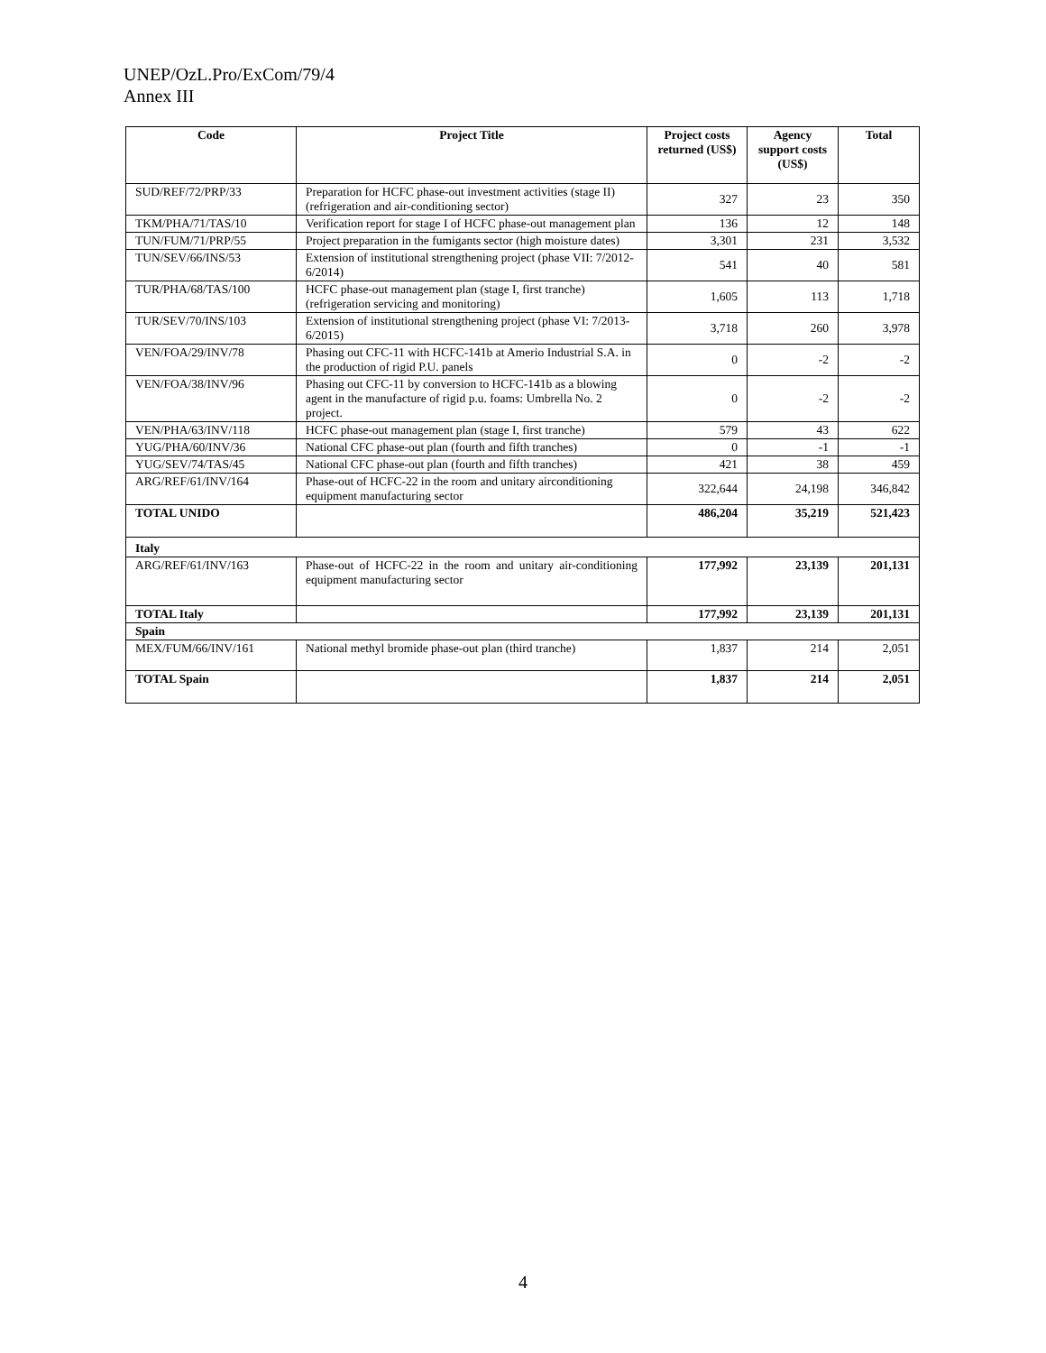UNEP/OzL.Pro/ExCom/79/4
Annex III
| Code | Project Title | Project costs returned (US$) | Agency support costs (US$) | Total |
| --- | --- | --- | --- | --- |
| SUD/REF/72/PRP/33 | Preparation for HCFC phase-out investment activities (stage II) (refrigeration and air-conditioning sector) | 327 | 23 | 350 |
| TKM/PHA/71/TAS/10 | Verification report for stage I of HCFC phase-out management plan | 136 | 12 | 148 |
| TUN/FUM/71/PRP/55 | Project preparation in the fumigants sector (high moisture dates) | 3,301 | 231 | 3,532 |
| TUN/SEV/66/INS/53 | Extension of institutional strengthening project (phase VII: 7/2012-6/2014) | 541 | 40 | 581 |
| TUR/PHA/68/TAS/100 | HCFC phase-out management plan (stage I, first tranche) (refrigeration servicing and monitoring) | 1,605 | 113 | 1,718 |
| TUR/SEV/70/INS/103 | Extension of institutional strengthening project (phase VI: 7/2013-6/2015) | 3,718 | 260 | 3,978 |
| VEN/FOA/29/INV/78 | Phasing out CFC-11 with HCFC-141b at Amerio Industrial S.A. in the production of rigid P.U. panels | 0 | -2 | -2 |
| VEN/FOA/38/INV/96 | Phasing out CFC-11 by conversion to HCFC-141b as a blowing agent in the manufacture of rigid p.u. foams: Umbrella No. 2 project. | 0 | -2 | -2 |
| VEN/PHA/63/INV/118 | HCFC phase-out management plan (stage I, first tranche) | 579 | 43 | 622 |
| YUG/PHA/60/INV/36 | National CFC phase-out plan (fourth and fifth tranches) | 0 | -1 | -1 |
| YUG/SEV/74/TAS/45 | National CFC phase-out plan (fourth and fifth tranches) | 421 | 38 | 459 |
| ARG/REF/61/INV/164 | Phase-out of HCFC-22 in the room and unitary airconditioning equipment manufacturing sector | 322,644 | 24,198 | 346,842 |
| TOTAL UNIDO | | 486,204 | 35,219 | 521,423 |
| Italy | | | | |
| ARG/REF/61/INV/163 | Phase-out of HCFC-22 in the room and unitary air-conditioning equipment manufacturing sector | 177,992 | 23,139 | 201,131 |
| TOTAL Italy | | 177,992 | 23,139 | 201,131 |
| Spain | | | | |
| MEX/FUM/66/INV/161 | National methyl bromide phase-out plan (third tranche) | 1,837 | 214 | 2,051 |
| TOTAL Spain | | 1,837 | 214 | 2,051 |
4